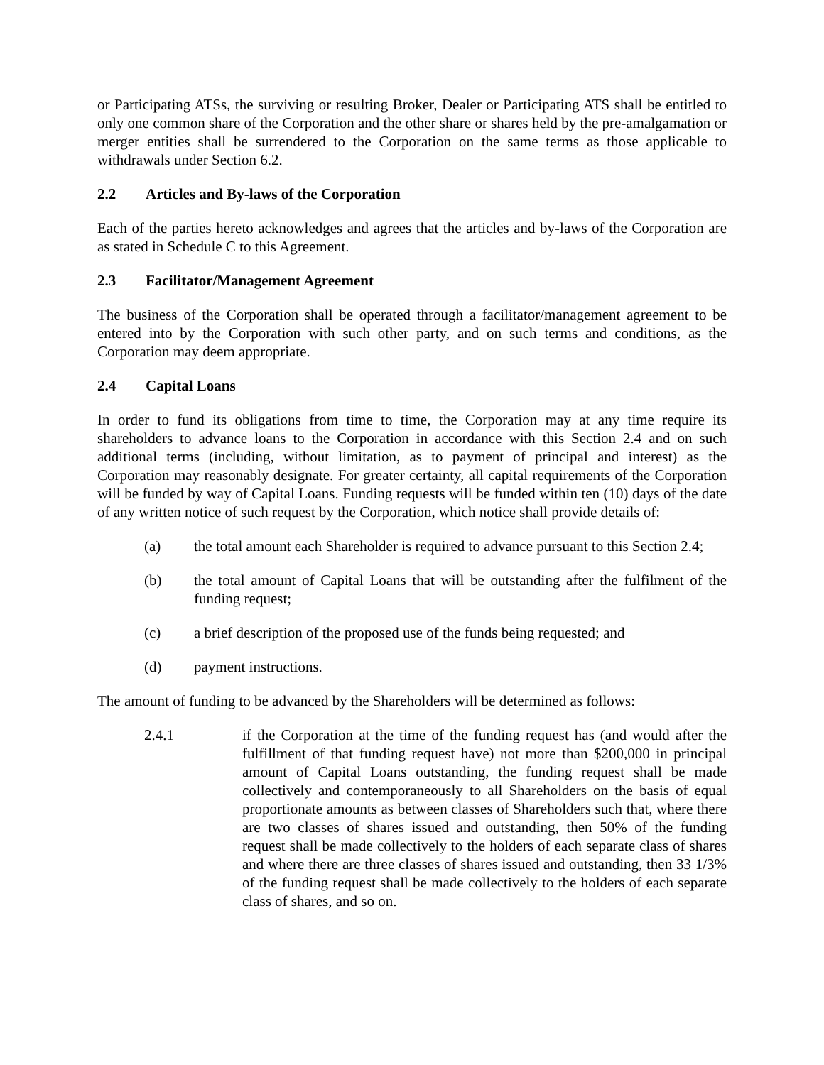or Participating ATSs, the surviving or resulting Broker, Dealer or Participating ATS shall be entitled to only one common share of the Corporation and the other share or shares held by the pre-amalgamation or merger entities shall be surrendered to the Corporation on the same terms as those applicable to withdrawals under Section 6.2.
2.2 Articles and By-laws of the Corporation
Each of the parties hereto acknowledges and agrees that the articles and by-laws of the Corporation are as stated in Schedule C to this Agreement.
2.3 Facilitator/Management Agreement
The business of the Corporation shall be operated through a facilitator/management agreement to be entered into by the Corporation with such other party, and on such terms and conditions, as the Corporation may deem appropriate.
2.4 Capital Loans
In order to fund its obligations from time to time, the Corporation may at any time require its shareholders to advance loans to the Corporation in accordance with this Section 2.4 and on such additional terms (including, without limitation, as to payment of principal and interest) as the Corporation may reasonably designate. For greater certainty, all capital requirements of the Corporation will be funded by way of Capital Loans. Funding requests will be funded within ten (10) days of the date of any written notice of such request by the Corporation, which notice shall provide details of:
(a) the total amount each Shareholder is required to advance pursuant to this Section 2.4;
(b) the total amount of Capital Loans that will be outstanding after the fulfilment of the funding request;
(c) a brief description of the proposed use of the funds being requested; and
(d) payment instructions.
The amount of funding to be advanced by the Shareholders will be determined as follows:
2.4.1 if the Corporation at the time of the funding request has (and would after the fulfillment of that funding request have) not more than $200,000 in principal amount of Capital Loans outstanding, the funding request shall be made collectively and contemporaneously to all Shareholders on the basis of equal proportionate amounts as between classes of Shareholders such that, where there are two classes of shares issued and outstanding, then 50% of the funding request shall be made collectively to the holders of each separate class of shares and where there are three classes of shares issued and outstanding, then 33 1/3% of the funding request shall be made collectively to the holders of each separate class of shares, and so on.